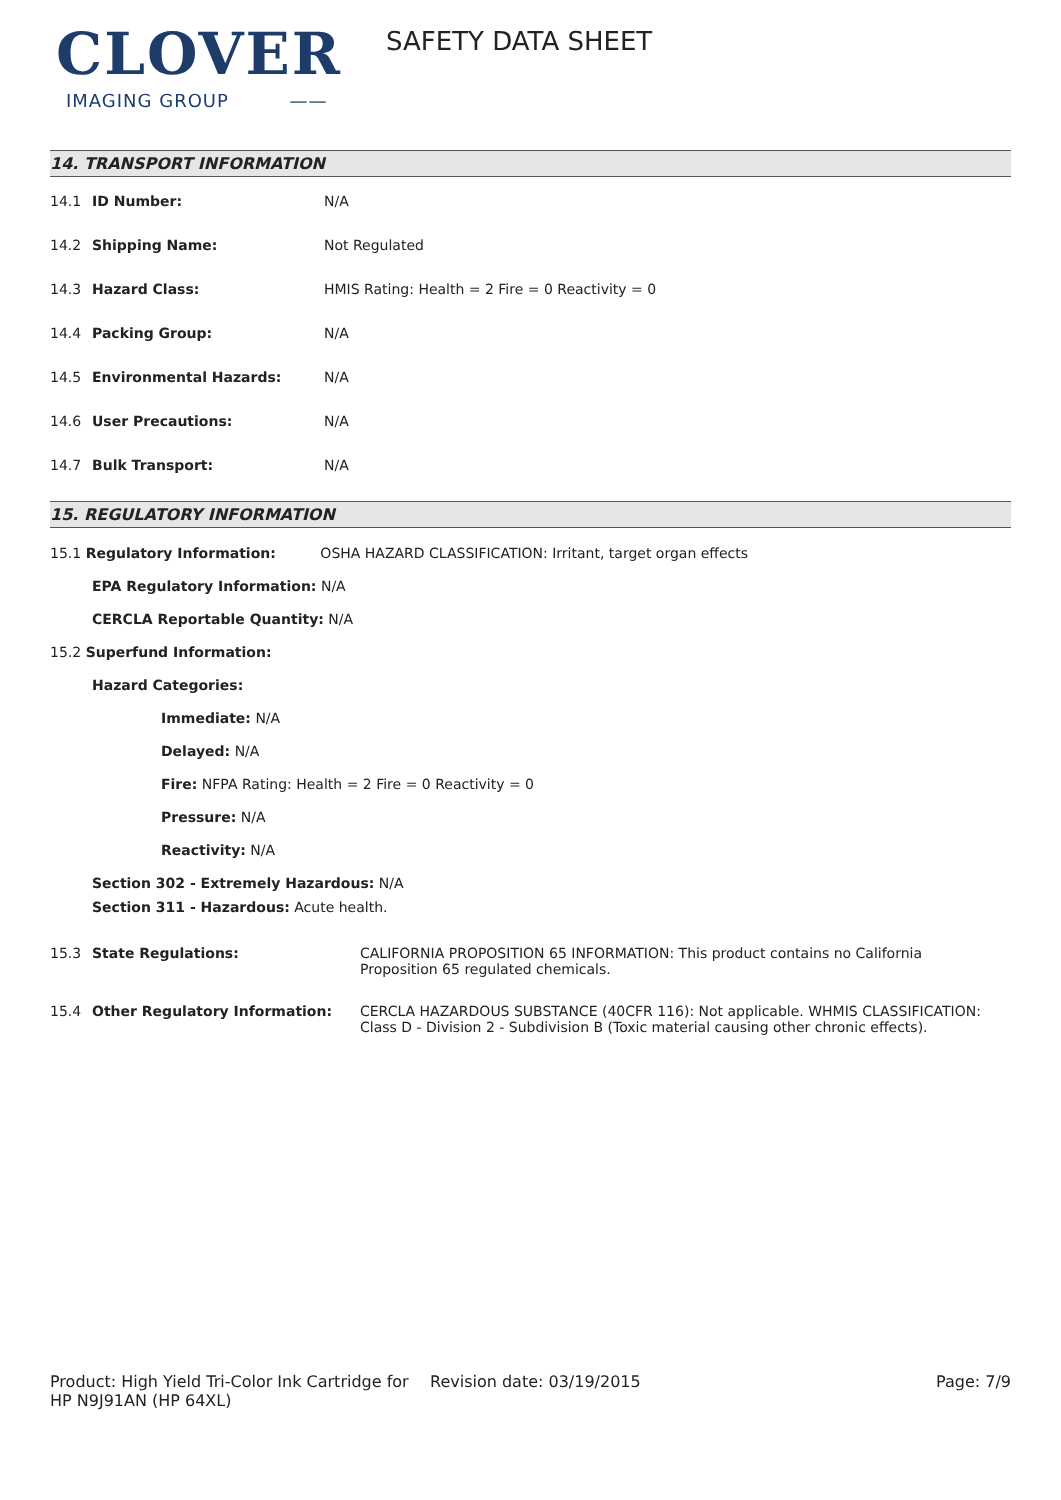CLOVER
IMAGING GROUP ——
SAFETY DATA SHEET
14. TRANSPORT INFORMATION
| 14.1 | ID Number: | N/A |
| 14.2 | Shipping Name: | Not Regulated |
| 14.3 | Hazard Class: | HMIS Rating: Health = 2 Fire = 0 Reactivity = 0 |
| 14.4 | Packing Group: | N/A |
| 14.5 | Environmental Hazards: | N/A |
| 14.6 | User Precautions: | N/A |
| 14.7 | Bulk Transport: | N/A |
15. REGULATORY INFORMATION
15.1 Regulatory Information: OSHA HAZARD CLASSIFICATION: Irritant, target organ effects
EPA Regulatory Information: N/A
CERCLA Reportable Quantity: N/A
15.2 Superfund Information:
Hazard Categories:
Immediate: N/A
Delayed: N/A
Fire: NFPA Rating: Health = 2 Fire = 0 Reactivity = 0
Pressure: N/A
Reactivity: N/A
Section 302 - Extremely Hazardous: N/A
Section 311 - Hazardous: Acute health.
| 15.3 | State Regulations: | CALIFORNIA PROPOSITION 65 INFORMATION: This product contains no California Proposition 65 regulated chemicals. |
| 15.4 | Other Regulatory Information: | CERCLA HAZARDOUS SUBSTANCE (40CFR 116): Not applicable. WHMIS CLASSIFICATION: Class D - Division 2 - Subdivision B (Toxic material causing other chronic effects). |
Product: High Yield Tri-Color Ink Cartridge for HP N9J91AN (HP 64XL)
Revision date: 03/19/2015 Page: 7/9